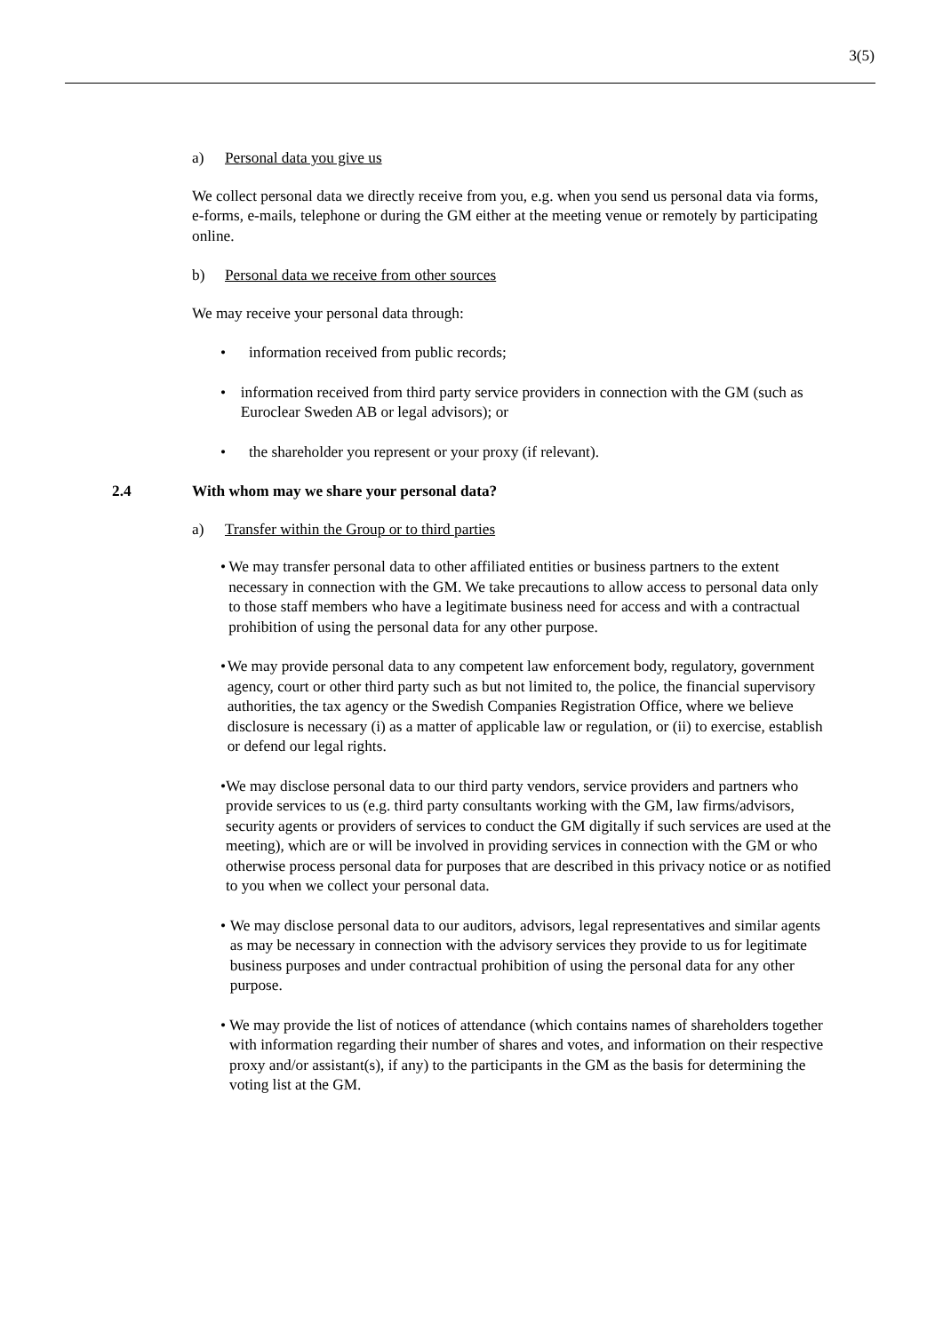3(5)
a) Personal data you give us
We collect personal data we directly receive from you, e.g. when you send us personal data via forms, e-forms, e-mails, telephone or during the GM either at the meeting venue or remotely by participating online.
b) Personal data we receive from other sources
We may receive your personal data through:
• information received from public records;
• information received from third party service providers in connection with the GM (such as Euroclear Sweden AB or legal advisors); or
• the shareholder you represent or your proxy (if relevant).
2.4 With whom may we share your personal data?
a) Transfer within the Group or to third parties
• We may transfer personal data to other affiliated entities or business partners to the extent necessary in connection with the GM. We take precautions to allow access to personal data only to those staff members who have a legitimate business need for access and with a contractual prohibition of using the personal data for any other purpose.
• We may provide personal data to any competent law enforcement body, regulatory, government agency, court or other third party such as but not limited to, the police, the financial supervisory authorities, the tax agency or the Swedish Companies Registration Office, where we believe disclosure is necessary (i) as a matter of applicable law or regulation, or (ii) to exercise, establish or defend our legal rights.
• We may disclose personal data to our third party vendors, service providers and partners who provide services to us (e.g. third party consultants working with the GM, law firms/advisors, security agents or providers of services to conduct the GM digitally if such services are used at the meeting), which are or will be involved in providing services in connection with the GM or who otherwise process personal data for purposes that are described in this privacy notice or as notified to you when we collect your personal data.
• We may disclose personal data to our auditors, advisors, legal representatives and similar agents as may be necessary in connection with the advisory services they provide to us for legitimate business purposes and under contractual prohibition of using the personal data for any other purpose.
• We may provide the list of notices of attendance (which contains names of shareholders together with information regarding their number of shares and votes, and information on their respective proxy and/or assistant(s), if any) to the participants in the GM as the basis for determining the voting list at the GM.